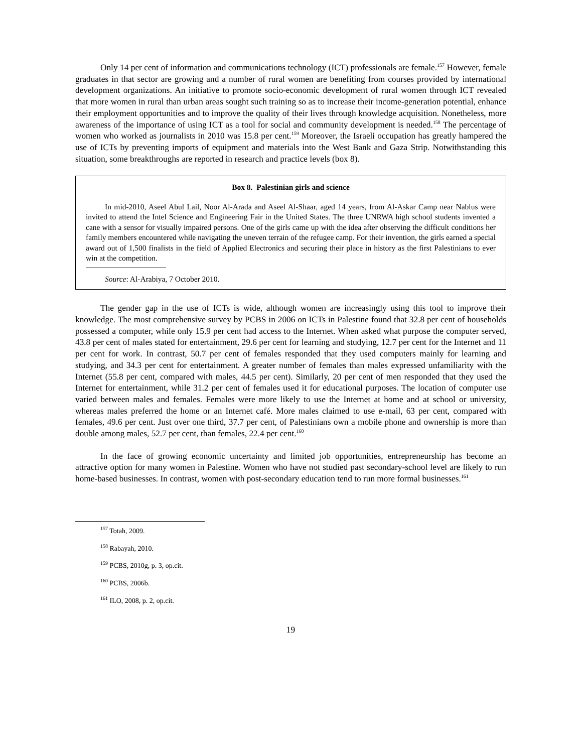Only 14 per cent of information and communications technology (ICT) professionals are female.<sup>157</sup> However, female graduates in that sector are growing and a number of rural women are benefiting from courses provided by international development organizations. An initiative to promote socio-economic development of rural women through ICT revealed that more women in rural than urban areas sought such training so as to increase their income-generation potential, enhance their employment opportunities and to improve the quality of their lives through knowledge acquisition. Nonetheless, more awareness of the importance of using ICT as a tool for social and community development is needed.<sup>158</sup> The percentage of women who worked as journalists in 2010 was 15.8 per cent.<sup>159</sup> Moreover, the Israeli occupation has greatly hampered the use of ICTs by preventing imports of equipment and materials into the West Bank and Gaza Strip. Notwithstanding this situation, some breakthroughs are reported in research and practice levels (box 8).
Box 8. Palestinian girls and science
In mid-2010, Aseel Abul Lail, Noor Al-Arada and Aseel Al-Shaar, aged 14 years, from Al-Askar Camp near Nablus were invited to attend the Intel Science and Engineering Fair in the United States. The three UNRWA high school students invented a cane with a sensor for visually impaired persons. One of the girls came up with the idea after observing the difficult conditions her family members encountered while navigating the uneven terrain of the refugee camp. For their invention, the girls earned a special award out of 1,500 finalists in the field of Applied Electronics and securing their place in history as the first Palestinians to ever win at the competition.
Source: Al-Arabiya, 7 October 2010.
The gender gap in the use of ICTs is wide, although women are increasingly using this tool to improve their knowledge. The most comprehensive survey by PCBS in 2006 on ICTs in Palestine found that 32.8 per cent of households possessed a computer, while only 15.9 per cent had access to the Internet. When asked what purpose the computer served, 43.8 per cent of males stated for entertainment, 29.6 per cent for learning and studying, 12.7 per cent for the Internet and 11 per cent for work. In contrast, 50.7 per cent of females responded that they used computers mainly for learning and studying, and 34.3 per cent for entertainment. A greater number of females than males expressed unfamiliarity with the Internet (55.8 per cent, compared with males, 44.5 per cent). Similarly, 20 per cent of men responded that they used the Internet for entertainment, while 31.2 per cent of females used it for educational purposes. The location of computer use varied between males and females. Females were more likely to use the Internet at home and at school or university, whereas males preferred the home or an Internet café. More males claimed to use e-mail, 63 per cent, compared with females, 49.6 per cent. Just over one third, 37.7 per cent, of Palestinians own a mobile phone and ownership is more than double among males, 52.7 per cent, than females, 22.4 per cent.<sup>160</sup>
In the face of growing economic uncertainty and limited job opportunities, entrepreneurship has become an attractive option for many women in Palestine. Women who have not studied past secondary-school level are likely to run home-based businesses. In contrast, women with post-secondary education tend to run more formal businesses.<sup>161</sup>
<sup>157</sup> Totah, 2009.
<sup>158</sup> Rabayah, 2010.
<sup>159</sup> PCBS, 2010g, p. 3, op.cit.
<sup>160</sup> PCBS, 2006b.
<sup>161</sup> ILO, 2008, p. 2, op.cit.
19